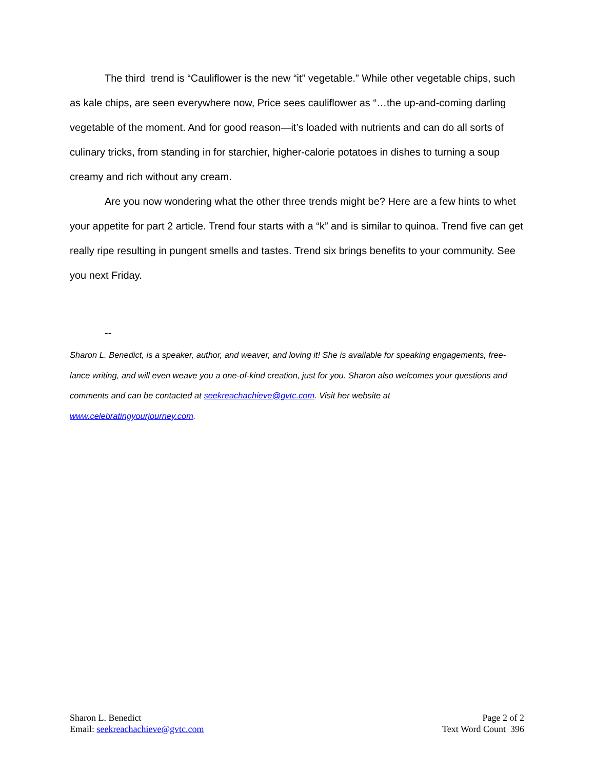The third trend is “Cauliflower is the new “it” vegetable.” While other vegetable chips, such as kale chips, are seen everywhere now, Price sees cauliflower as “…the up-and-coming darling vegetable of the moment. And for good reason—it’s loaded with nutrients and can do all sorts of culinary tricks, from standing in for starchier, higher-calorie potatoes in dishes to turning a soup creamy and rich without any cream.
Are you now wondering what the other three trends might be? Here are a few hints to whet your appetite for part 2 article. Trend four starts with a “k” and is similar to quinoa. Trend five can get really ripe resulting in pungent smells and tastes. Trend six brings benefits to your community. See you next Friday.
--
Sharon L. Benedict, is a speaker, author, and weaver, and loving it! She is available for speaking engagements, free-lance writing, and will even weave you a one-of-kind creation, just for you. Sharon also welcomes your questions and comments and can be contacted at seekreachachieve@gvtc.com. Visit her website at
www.celebratingyourjourney.com.
Sharon L. Benedict
Email: seekreachachieve@gvtc.com
Page 2 of 2
Text Word Count 396